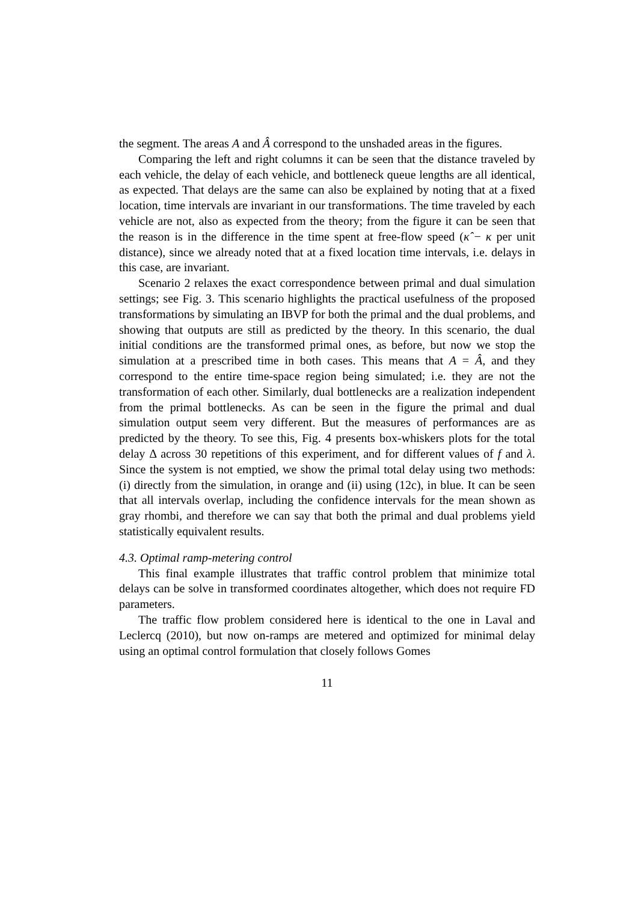the segment. The areas A and Â correspond to the unshaded areas in the figures.
Comparing the left and right columns it can be seen that the distance traveled by each vehicle, the delay of each vehicle, and bottleneck queue lengths are all identical, as expected. That delays are the same can also be explained by noting that at a fixed location, time intervals are invariant in our transformations. The time traveled by each vehicle are not, also as expected from the theory; from the figure it can be seen that the reason is in the difference in the time spent at free-flow speed (κ̂ − κ per unit distance), since we already noted that at a fixed location time intervals, i.e. delays in this case, are invariant.
Scenario 2 relaxes the exact correspondence between primal and dual simulation settings; see Fig. 3. This scenario highlights the practical usefulness of the proposed transformations by simulating an IBVP for both the primal and the dual problems, and showing that outputs are still as predicted by the theory. In this scenario, the dual initial conditions are the transformed primal ones, as before, but now we stop the simulation at a prescribed time in both cases. This means that A = Â, and they correspond to the entire time-space region being simulated; i.e. they are not the transformation of each other. Similarly, dual bottlenecks are a realization independent from the primal bottlenecks. As can be seen in the figure the primal and dual simulation output seem very different. But the measures of performances are as predicted by the theory. To see this, Fig. 4 presents box-whiskers plots for the total delay Δ across 30 repetitions of this experiment, and for different values of f and λ. Since the system is not emptied, we show the primal total delay using two methods: (i) directly from the simulation, in orange and (ii) using (12c), in blue. It can be seen that all intervals overlap, including the confidence intervals for the mean shown as gray rhombi, and therefore we can say that both the primal and dual problems yield statistically equivalent results.
4.3. Optimal ramp-metering control
This final example illustrates that traffic control problem that minimize total delays can be solve in transformed coordinates altogether, which does not require FD parameters.
The traffic flow problem considered here is identical to the one in Laval and Leclercq (2010), but now on-ramps are metered and optimized for minimal delay using an optimal control formulation that closely follows Gomes
11